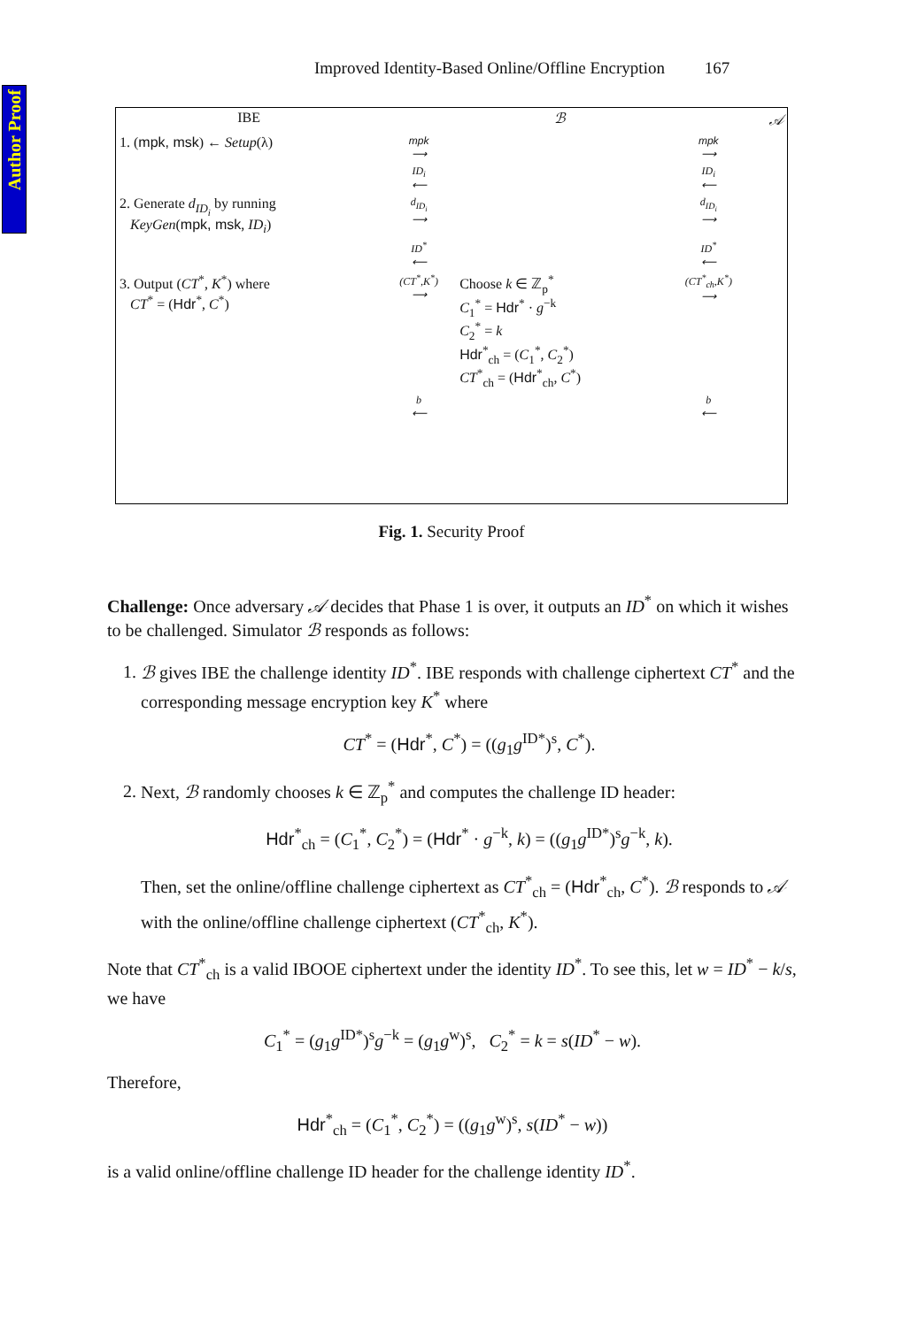Author Proof
Improved Identity-Based Online/Offline Encryption 167
| IBE | | ℬ | | 𝒜 |
| 1. ( mpk, msk ) ← Setup (λ) | mpk ⟶ | | mpk ⟶ | |
| | ID<sub>i</sub> ⟵ | | ID<sub>i</sub> ⟵ | |
| 2. Generate d<sub>ID<sub>i</sub></sub> by running KeyGen ( mpk, msk , ID<sub>i</sub> ) | d<sub>ID<sub>i</sub></sub> ⟶ | | d<sub>ID<sub>i</sub></sub> ⟶ | |
| | ID<sup>*</sup> ⟵ | | ID<sup>*</sup> ⟵ | |
| 3. Output ( CT<sup>*</sup>, K<sup>*</sup>) where CT<sup>*</sup> = ( Hdr<sup>*</sup>, C<sup>*</sup>) | (CT<sup>*</sup>,K<sup>*</sup>) ⟶ | Choose k ∈ ℤ<sub>p</sub><sup>*</sup> C<sub>1</sub><sup>*</sup> = Hdr<sup>*</sup> · g<sup>−k</sup> C<sub>2</sub><sup>*</sup> = k Hdr<sup>*</sup><sub>ch</sub> = ( C<sub>1</sub><sup>*</sup>, C<sub>2</sub><sup>*</sup>) CT<sup>*</sup><sub>ch</sub> = ( Hdr<sup>*</sup><sub>ch</sub>, C<sup>*</sup>) | (CT<sup>*</sup><sub>ch</sub>,K<sup>*</sup>) ⟶ | |
| | b ⟵ | | b ⟵ | |
Fig. 1. Security Proof
Challenge: Once adversary 𝒜 decides that Phase 1 is over, it outputs an ID<sup>*</sup> on which it wishes to be challenged. Simulator ℬ responds as follows:
1. ℬ gives IBE the challenge identity ID<sup>*</sup>. IBE responds with challenge ciphertext CT<sup>*</sup> and the corresponding message encryption key K<sup>*</sup> where
CT<sup>*</sup> = (Hdr<sup>*</sup>, C<sup>*</sup>) = ((g<sub>1</sub>g<sup>ID*</sup>)<sup>s</sup>, C<sup>*</sup>).
2. Next, ℬ randomly chooses k ∈ ℤ<sub>p</sub><sup>*</sup> and computes the challenge ID header:
Hdr<sup>*</sup><sub>ch</sub> = (C<sub>1</sub><sup>*</sup>, C<sub>2</sub><sup>*</sup>) = (Hdr<sup>*</sup> · g<sup>−k</sup>, k) = ((g<sub>1</sub>g<sup>ID*</sup>)<sup>s</sup>g<sup>−k</sup>, k).
Then, set the online/offline challenge ciphertext as CT<sup>*</sup><sub>ch</sub> = (Hdr<sup>*</sup><sub>ch</sub>, C<sup>*</sup>). ℬ responds to 𝒜 with the online/offline challenge ciphertext (CT<sup>*</sup><sub>ch</sub>, K<sup>*</sup>).
Note that CT<sup>*</sup><sub>ch</sub> is a valid IBOOE ciphertext under the identity ID<sup>*</sup>. To see this, let w = ID<sup>*</sup> − k/s, we have
C<sub>1</sub><sup>*</sup> = (g<sub>1</sub>g<sup>ID*</sup>)<sup>s</sup>g<sup>−k</sup> = (g<sub>1</sub>g<sup>w</sup>)<sup>s</sup>, C<sub>2</sub><sup>*</sup> = k = s(ID<sup>*</sup> − w).
Therefore,
Hdr<sup>*</sup><sub>ch</sub> = (C<sub>1</sub><sup>*</sup>, C<sub>2</sub><sup>*</sup>) = ((g<sub>1</sub>g<sup>w</sup>)<sup>s</sup>, s(ID<sup>*</sup> − w))
is a valid online/offline challenge ID header for the challenge identity ID<sup>*</sup>.